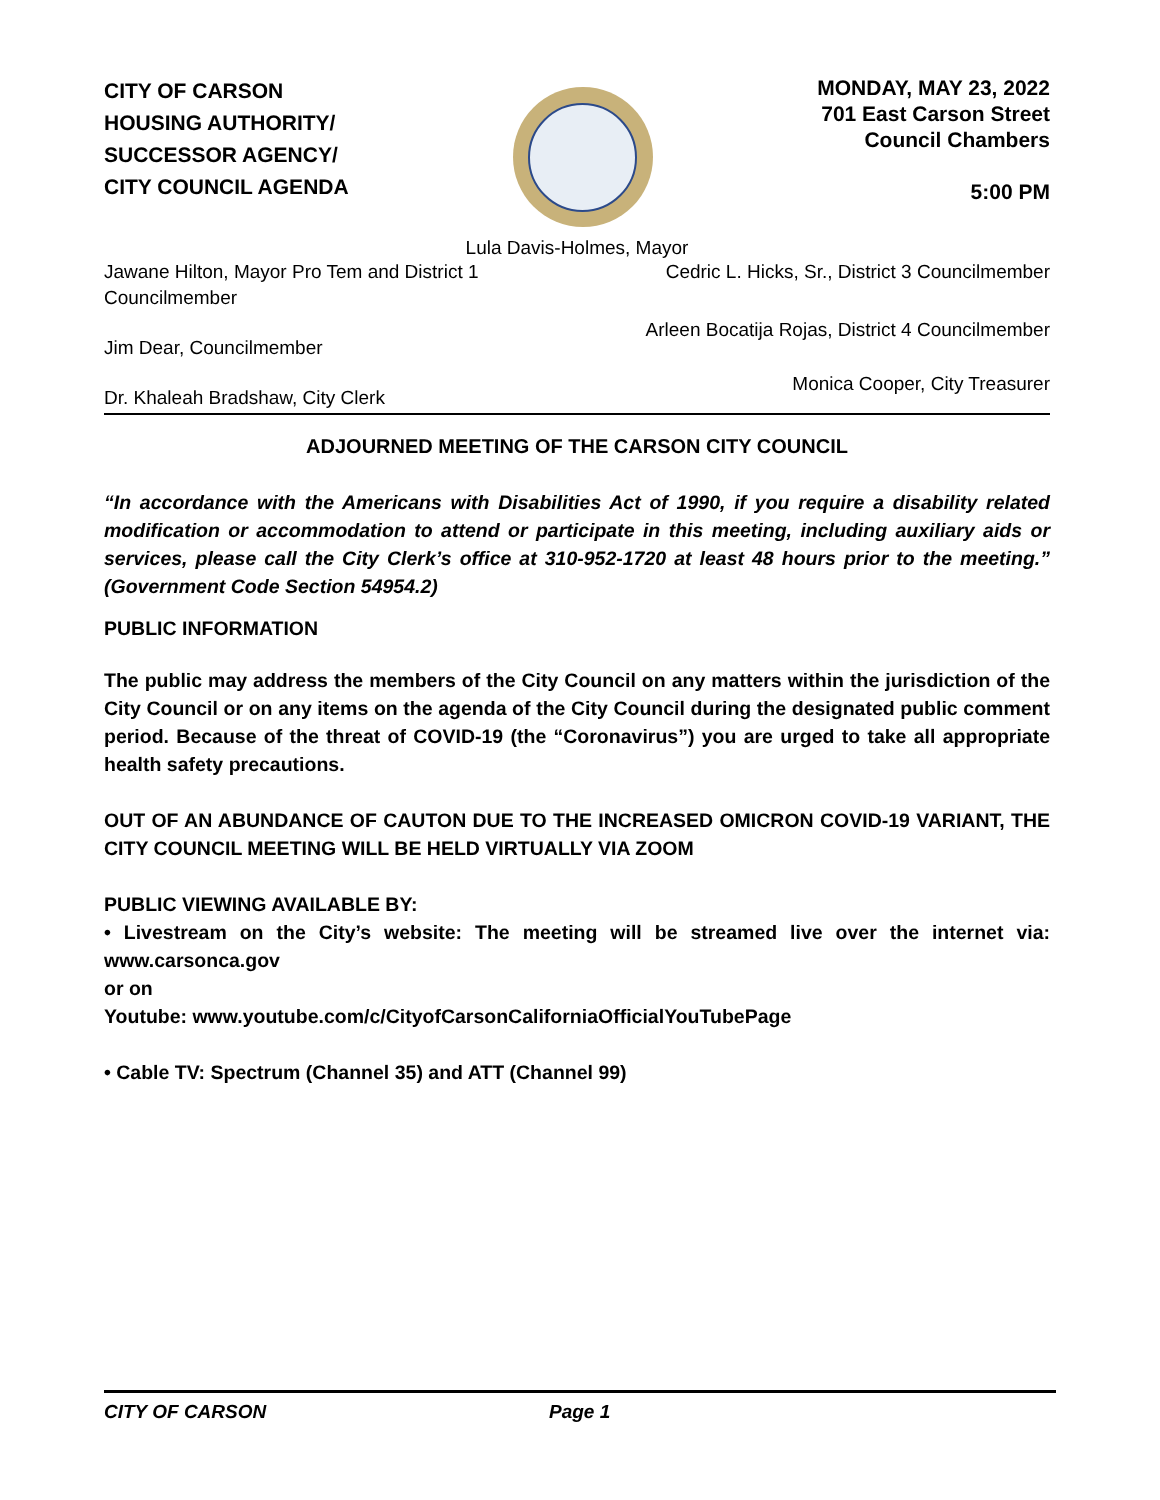CITY OF CARSON
HOUSING AUTHORITY/
SUCCESSOR AGENCY/
CITY COUNCIL AGENDA
MONDAY, MAY 23, 2022
701 East Carson Street
Council Chambers
5:00 PM
Lula Davis-Holmes, Mayor
Jawane Hilton, Mayor Pro Tem and District 1
Councilmember Cedric L. Hicks, Sr., District 3 Councilmember
Jim Dear, Councilmember Arleen Bocatija Rojas, District 4 Councilmember
Dr. Khaleah Bradshaw, City Clerk Monica Cooper, City Treasurer
ADJOURNED MEETING OF THE CARSON CITY COUNCIL
“In accordance with the Americans with Disabilities Act of 1990, if you require a disability related modification or accommodation to attend or participate in this meeting, including auxiliary aids or services, please call the City Clerk’s office at 310-952-1720 at least 48 hours prior to the meeting.” (Government Code Section 54954.2)
PUBLIC INFORMATION
The public may address the members of the City Council on any matters within the jurisdiction of the City Council or on any items on the agenda of the City Council during the designated public comment period. Because of the threat of COVID-19 (the “Coronavirus”) you are urged to take all appropriate health safety precautions.
OUT OF AN ABUNDANCE OF CAUTON DUE TO THE INCREASED OMICRON COVID-19 VARIANT, THE CITY COUNCIL MEETING WILL BE HELD VIRTUALLY VIA ZOOM
PUBLIC VIEWING AVAILABLE BY:
• Livestream on the City’s website: The meeting will be streamed live over the internet via: www.carsonca.gov
or on
Youtube: www.youtube.com/c/CityofCarsonCaliforniaOfficialYouTubePage
• Cable TV: Spectrum (Channel 35) and ATT (Channel 99)
CITY OF CARSON Page 1